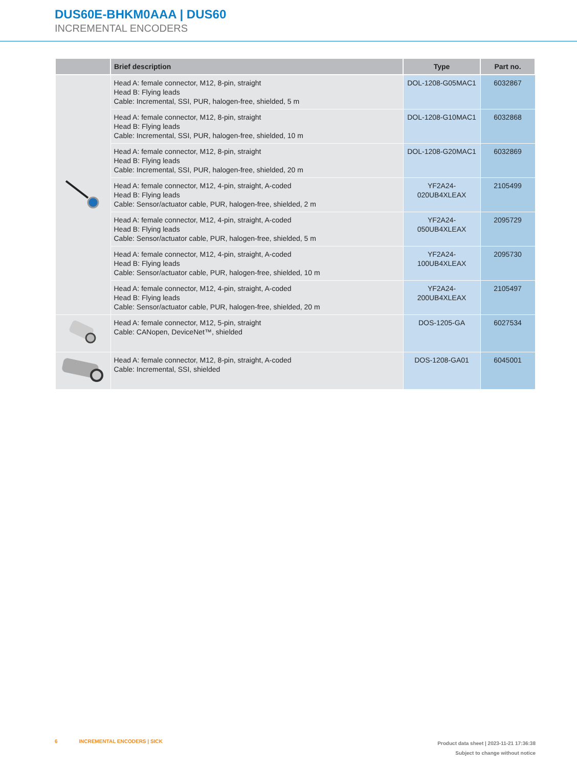DUS60E-BHKM0AAA | DUS60
INCREMENTAL ENCODERS
| | Brief description | Type | Part no. |
| --- | --- | --- | --- |
| | Head A: female connector, M12, 8-pin, straight Head B: Flying leads Cable: Incremental, SSI, PUR, halogen-free, shielded, 5 m | DOL-1208-G05MAC1 | 6032867 |
| | Head A: female connector, M12, 8-pin, straight Head B: Flying leads Cable: Incremental, SSI, PUR, halogen-free, shielded, 10 m | DOL-1208-G10MAC1 | 6032868 |
| | Head A: female connector, M12, 8-pin, straight Head B: Flying leads Cable: Incremental, SSI, PUR, halogen-free, shielded, 20 m | DOL-1208-G20MAC1 | 6032869 |
| | Head A: female connector, M12, 4-pin, straight, A-coded Head B: Flying leads Cable: Sensor/actuator cable, PUR, halogen-free, shielded, 2 m | YF2A24- 020UB4XLEAX | 2105499 |
| | Head A: female connector, M12, 4-pin, straight, A-coded Head B: Flying leads Cable: Sensor/actuator cable, PUR, halogen-free, shielded, 5 m | YF2A24- 050UB4XLEAX | 2095729 |
| | Head A: female connector, M12, 4-pin, straight, A-coded Head B: Flying leads Cable: Sensor/actuator cable, PUR, halogen-free, shielded, 10 m | YF2A24- 100UB4XLEAX | 2095730 |
| | Head A: female connector, M12, 4-pin, straight, A-coded Head B: Flying leads Cable: Sensor/actuator cable, PUR, halogen-free, shielded, 20 m | YF2A24- 200UB4XLEAX | 2105497 |
| | Head A: female connector, M12, 5-pin, straight Cable: CANopen, DeviceNet™, shielded | DOS-1205-GA | 6027534 |
| | Head A: female connector, M12, 8-pin, straight, A-coded Cable: Incremental, SSI, shielded | DOS-1208-GA01 | 6045001 |
6 INCREMENTAL ENCODERS | SICK
Product data sheet | 2023-11-21 17:36:38
Subject to change without notice